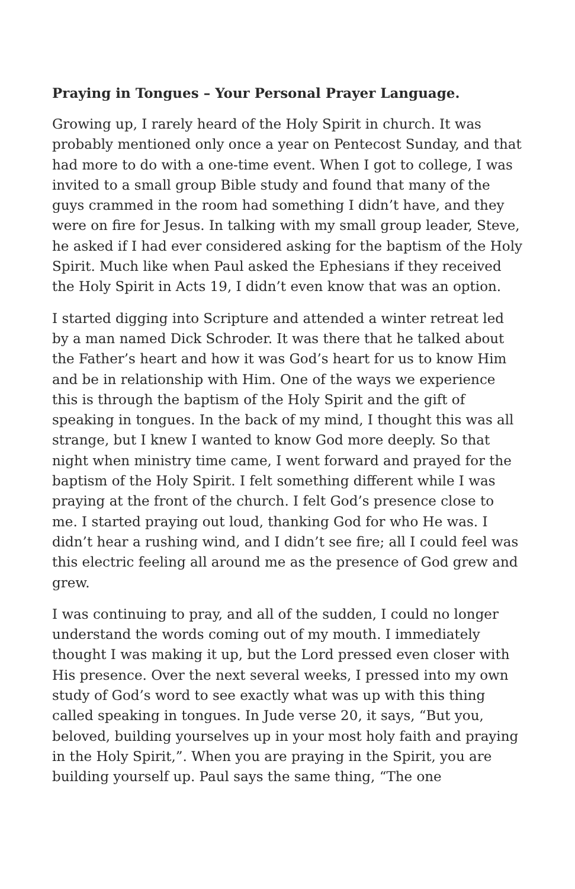Praying in Tongues – Your Personal Prayer Language.
Growing up, I rarely heard of the Holy Spirit in church. It was probably mentioned only once a year on Pentecost Sunday, and that had more to do with a one-time event. When I got to college, I was invited to a small group Bible study and found that many of the guys crammed in the room had something I didn’t have, and they were on fire for Jesus. In talking with my small group leader, Steve, he asked if I had ever considered asking for the baptism of the Holy Spirit. Much like when Paul asked the Ephesians if they received the Holy Spirit in Acts 19, I didn’t even know that was an option.
I started digging into Scripture and attended a winter retreat led by a man named Dick Schroder. It was there that he talked about the Father’s heart and how it was God’s heart for us to know Him and be in relationship with Him. One of the ways we experience this is through the baptism of the Holy Spirit and the gift of speaking in tongues. In the back of my mind, I thought this was all strange, but I knew I wanted to know God more deeply. So that night when ministry time came, I went forward and prayed for the baptism of the Holy Spirit. I felt something different while I was praying at the front of the church. I felt God’s presence close to me. I started praying out loud, thanking God for who He was. I didn’t hear a rushing wind, and I didn’t see fire; all I could feel was this electric feeling all around me as the presence of God grew and grew.
I was continuing to pray, and all of the sudden, I could no longer understand the words coming out of my mouth. I immediately thought I was making it up, but the Lord pressed even closer with His presence. Over the next several weeks, I pressed into my own study of God’s word to see exactly what was up with this thing called speaking in tongues. In Jude verse 20, it says, “But you, beloved, building yourselves up in your most holy faith and praying in the Holy Spirit,”. When you are praying in the Spirit, you are building yourself up. Paul says the same thing, “The one